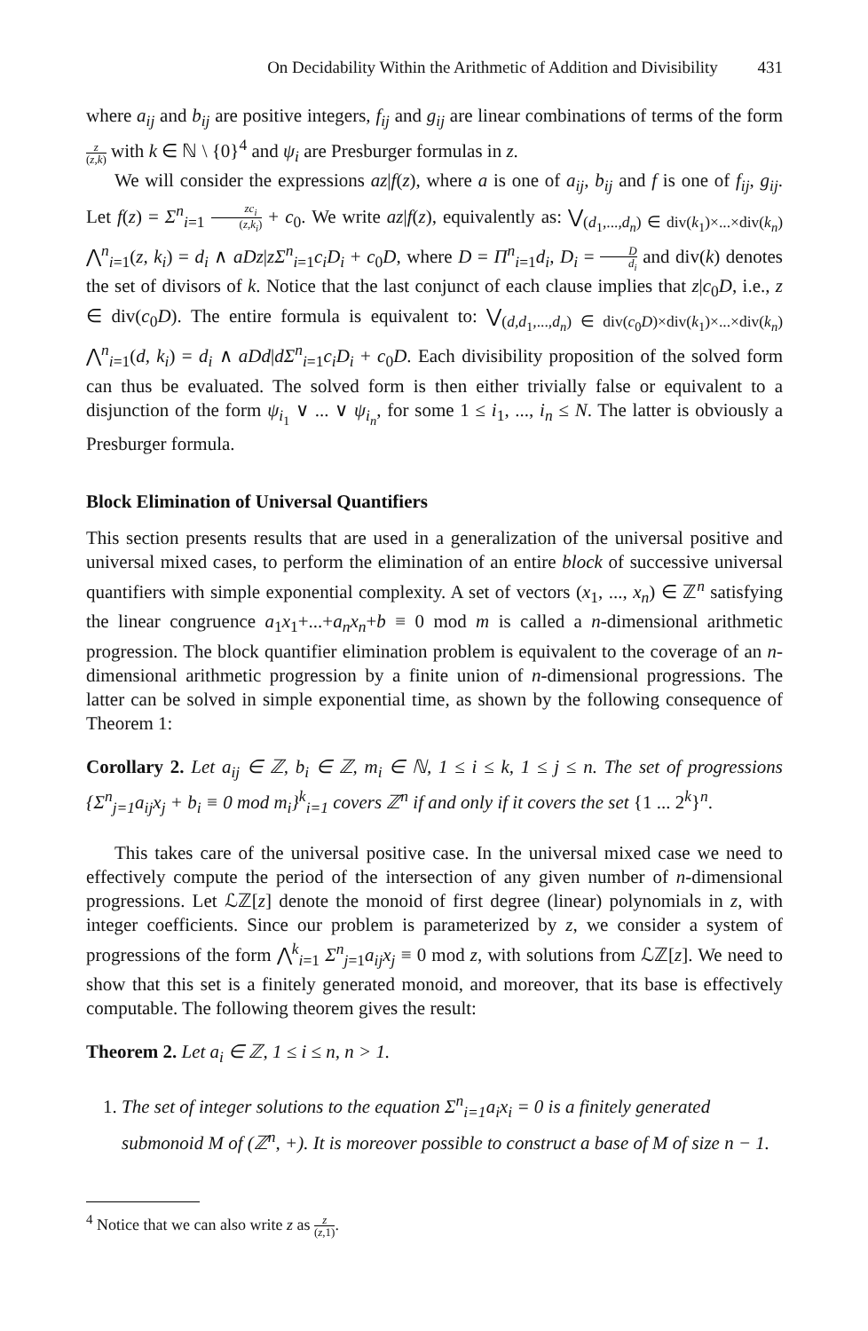On Decidability Within the Arithmetic of Addition and Divisibility 431
where a<sub>ij</sub> and b<sub>ij</sub> are positive integers, f<sub>ij</sub> and g<sub>ij</sub> are linear combinations of terms of the form z (z,k) with k ∈ ℕ \ {0}<sup>4</sup> and ψ<sub>i</sub> are Presburger formulas in z.
We will consider the expressions az|f(z), where a is one of a<sub>ij</sub>, b<sub>ij</sub> and f is one of f<sub>ij</sub>, g<sub>ij</sub>. Let f(z) = Σ<sup>n</sup><sub>i=1</sub> zc<sub>i</sub> (z,k<sub>i</sub>) + c<sub>0</sub>. We write az|f(z), equivalently as: ⋁<sub>(d<sub>1</sub>,...,d<sub>n</sub>) ∈ div(k<sub>1</sub>)×...×div(k<sub>n</sub>)</sub> ⋀<sup>n</sup><sub>i=1</sub>(z, k<sub>i</sub>) = d<sub>i</sub> ∧ aDz|zΣ<sup>n</sup><sub>i=1</sub>c<sub>i</sub>D<sub>i</sub> + c<sub>0</sub>D, where D = Π<sup>n</sup><sub>i=1</sub>d<sub>i</sub>, D<sub>i</sub> = D d<sub>i</sub> and div(k) denotes the set of divisors of k. Notice that the last conjunct of each clause implies that z|c<sub>0</sub>D, i.e., z ∈ div(c<sub>0</sub>D). The entire formula is equivalent to: ⋁<sub>(d,d<sub>1</sub>,...,d<sub>n</sub>) ∈ div(c<sub>0</sub>D)×div(k<sub>1</sub>)×...×div(k<sub>n</sub>)</sub> ⋀<sup>n</sup><sub>i=1</sub>(d, k<sub>i</sub>) = d<sub>i</sub> ∧ aDd|dΣ<sup>n</sup><sub>i=1</sub>c<sub>i</sub>D<sub>i</sub> + c<sub>0</sub>D. Each divisibility proposition of the solved form can thus be evaluated. The solved form is then either trivially false or equivalent to a disjunction of the form ψ<sub>i<sub>1</sub></sub> ∨ ... ∨ ψ<sub>i<sub>n</sub></sub>, for some 1 ≤ i<sub>1</sub>, ..., i<sub>n</sub> ≤ N. The latter is obviously a Presburger formula.
Block Elimination of Universal Quantifiers
This section presents results that are used in a generalization of the universal positive and universal mixed cases, to perform the elimination of an entire block of successive universal quantifiers with simple exponential complexity. A set of vectors (x<sub>1</sub>, ..., x<sub>n</sub>) ∈ ℤ<sup>n</sup> satisfying the linear congruence a<sub>1</sub>x<sub>1</sub>+...+a<sub>n</sub>x<sub>n</sub>+b ≡ 0 mod m is called a n-dimensional arithmetic progression. The block quantifier elimination problem is equivalent to the coverage of an n-dimensional arithmetic progression by a finite union of n-dimensional progressions. The latter can be solved in simple exponential time, as shown by the following consequence of Theorem 1:
Corollary 2. Let a<sub>ij</sub> ∈ ℤ, b<sub>i</sub> ∈ ℤ, m<sub>i</sub> ∈ ℕ, 1 ≤ i ≤ k, 1 ≤ j ≤ n. The set of progressions {Σ<sup>n</sup><sub>j=1</sub>a<sub>ij</sub>x<sub>j</sub> + b<sub>i</sub> ≡ 0 mod m<sub>i</sub>}<sup>k</sup><sub>i=1</sub> covers ℤ<sup>n</sup> if and only if it covers the set {1 ... 2<sup>k</sup>}<sup>n</sup>.
This takes care of the universal positive case. In the universal mixed case we need to effectively compute the period of the intersection of any given number of n-dimensional progressions. Let ℒℤ[z] denote the monoid of first degree (linear) polynomials in z, with integer coefficients. Since our problem is parameterized by z, we consider a system of progressions of the form ⋀<sup>k</sup><sub>i=1</sub> Σ<sup>n</sup><sub>j=1</sub>a<sub>ij</sub>x<sub>j</sub> ≡ 0 mod z, with solutions from ℒℤ[z]. We need to show that this set is a finitely generated monoid, and moreover, that its base is effectively computable. The following theorem gives the result:
Theorem 2. Let a<sub>i</sub> ∈ ℤ, 1 ≤ i ≤ n, n > 1.
1. The set of integer solutions to the equation Σ<sup>n</sup><sub>i=1</sub>a<sub>i</sub>x<sub>i</sub> = 0 is a finitely generated submonoid M of (ℤ<sup>n</sup>, +). It is moreover possible to construct a base of M of size n − 1.
<sup>4</sup> Notice that we can also write z as z (z,1).